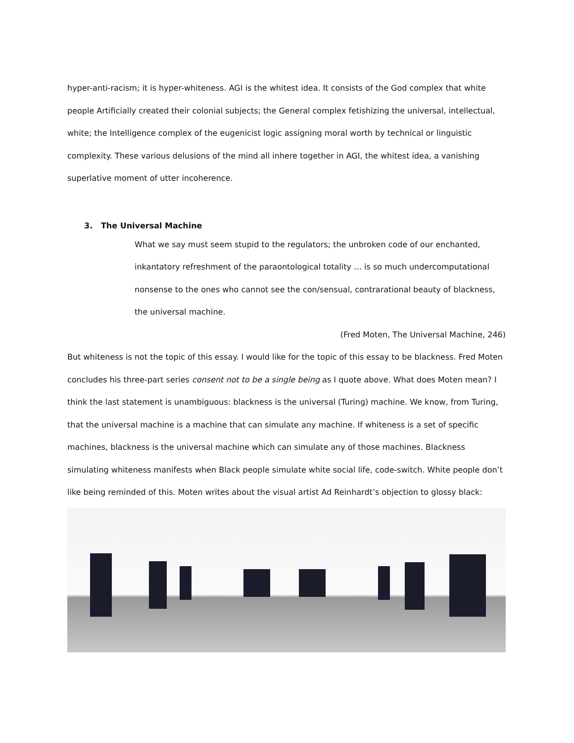hyper-anti-racism; it is hyper-whiteness. AGI is the whitest idea. It consists of the God complex that white people Artificially created their colonial subjects; the General complex fetishizing the universal, intellectual, white; the Intelligence complex of the eugenicist logic assigning moral worth by technical or linguistic complexity. These various delusions of the mind all inhere together in AGI, the whitest idea, a vanishing superlative moment of utter incoherence.
3. The Universal Machine
What we say must seem stupid to the regulators; the unbroken code of our enchanted, inkantatory refreshment of the paraontological totality … is so much undercomputational nonsense to the ones who cannot see the con/sensual, contrarational beauty of blackness, the universal machine.
(Fred Moten, The Universal Machine, 246)
But whiteness is not the topic of this essay. I would like for the topic of this essay to be blackness. Fred Moten concludes his three-part series consent not to be a single being as I quote above. What does Moten mean? I think the last statement is unambiguous: blackness is the universal (Turing) machine. We know, from Turing, that the universal machine is a machine that can simulate any machine. If whiteness is a set of specific machines, blackness is the universal machine which can simulate any of those machines. Blackness simulating whiteness manifests when Black people simulate white social life, code-switch. White people don’t like being reminded of this. Moten writes about the visual artist Ad Reinhardt’s objection to glossy black: